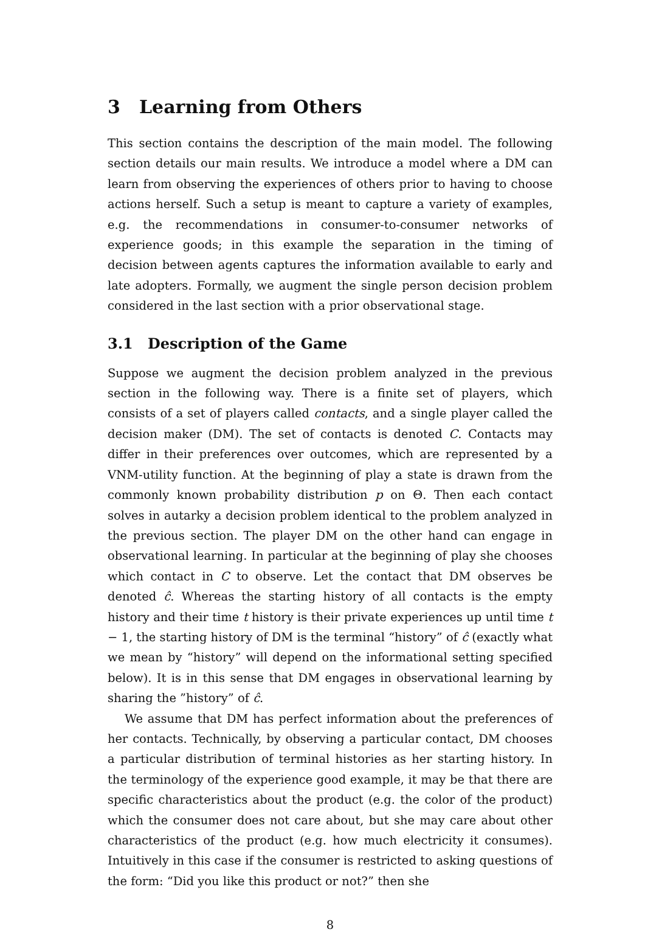3 Learning from Others
This section contains the description of the main model. The following section details our main results. We introduce a model where a DM can learn from observing the experiences of others prior to having to choose actions herself. Such a setup is meant to capture a variety of examples, e.g. the recommendations in consumer-to-consumer networks of experience goods; in this example the separation in the timing of decision between agents captures the information available to early and late adopters. Formally, we augment the single person decision problem considered in the last section with a prior observational stage.
3.1 Description of the Game
Suppose we augment the decision problem analyzed in the previous section in the following way. There is a finite set of players, which consists of a set of players called contacts, and a single player called the decision maker (DM). The set of contacts is denoted C. Contacts may differ in their preferences over outcomes, which are represented by a VNM-utility function. At the beginning of play a state is drawn from the commonly known probability distribution p on Θ. Then each contact solves in autarky a decision problem identical to the problem analyzed in the previous section. The player DM on the other hand can engage in observational learning. In particular at the beginning of play she chooses which contact in C to observe. Let the contact that DM observes be denoted ĉ. Whereas the starting history of all contacts is the empty history and their time t history is their private experiences up until time t − 1, the starting history of DM is the terminal “history” of ĉ (exactly what we mean by “history” will depend on the informational setting specified below). It is in this sense that DM engages in observational learning by sharing the ”history” of ĉ.
We assume that DM has perfect information about the preferences of her contacts. Technically, by observing a particular contact, DM chooses a particular distribution of terminal histories as her starting history. In the terminology of the experience good example, it may be that there are specific characteristics about the product (e.g. the color of the product) which the consumer does not care about, but she may care about other characteristics of the product (e.g. how much electricity it consumes). Intuitively in this case if the consumer is restricted to asking questions of the form: “Did you like this product or not?” then she
8